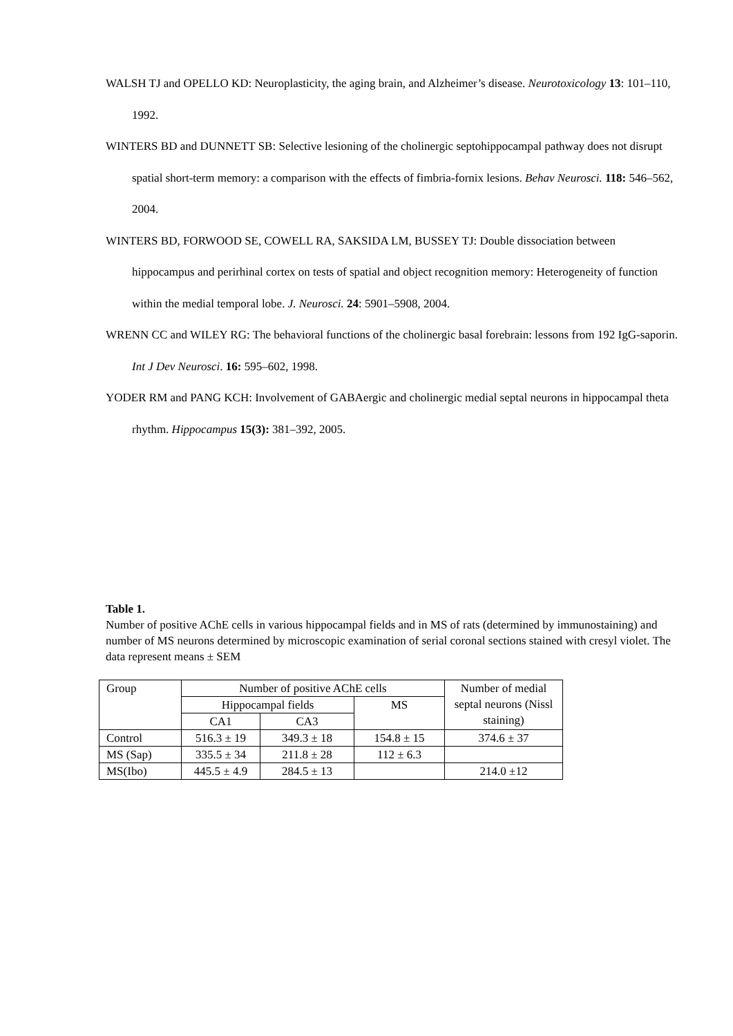WALSH TJ and OPELLO KD: Neuroplasticity, the aging brain, and Alzheimer’s disease. Neurotoxicology 13: 101–110, 1992.
WINTERS BD and DUNNETT SB: Selective lesioning of the cholinergic septohippocampal pathway does not disrupt spatial short-term memory: a comparison with the effects of fimbria-fornix lesions. Behav Neurosci. 118: 546–562, 2004.
WINTERS BD, FORWOOD SE, COWELL RA, SAKSIDA LM, BUSSEY TJ: Double dissociation between hippocampus and perirhinal cortex on tests of spatial and object recognition memory: Heterogeneity of function within the medial temporal lobe. J. Neurosci. 24: 5901–5908, 2004.
WRENN CC and WILEY RG: The behavioral functions of the cholinergic basal forebrain: lessons from 192 IgG-saporin. Int J Dev Neurosci. 16: 595–602, 1998.
YODER RM and PANG KCH: Involvement of GABAergic and cholinergic medial septal neurons in hippocampal theta rhythm. Hippocampus 15(3): 381–392, 2005.
Table 1.
Number of positive AChE cells in various hippocampal fields and in MS of rats (determined by immunostaining) and number of MS neurons determined by microscopic examination of serial coronal sections stained with cresyl violet. The data represent means ± SEM
| Group | Number of positive AChE cells | | | Number of medial septal neurons (Nissl staining) |
| --- | --- | --- | --- | --- |
| | Hippocampal fields | | MS | |
| | CA1 | CA3 | | |
| Control | 516.3 ± 19 | 349.3 ± 18 | 154.8 ± 15 | 374.6 ± 37 |
| MS (Sap) | 335.5 ± 34 | 211.8 ± 28 | 112 ± 6.3 | |
| MS(Ibo) | 445.5 ± 4.9 | 284.5 ± 13 | | 214.0 ±12 |